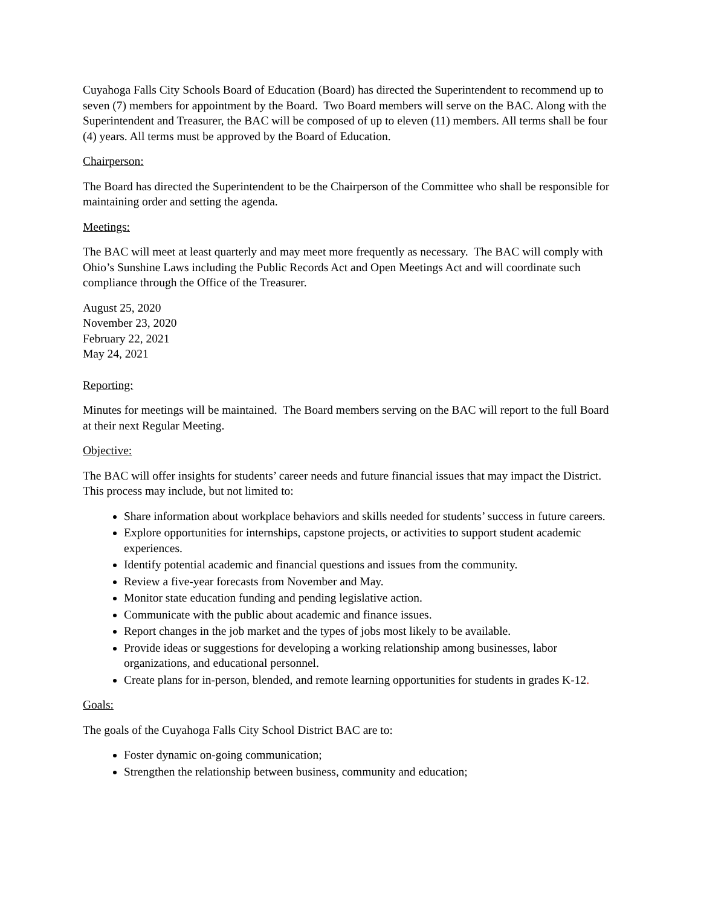Cuyahoga Falls City Schools Board of Education (Board) has directed the Superintendent to recommend up to seven (7) members for appointment by the Board. Two Board members will serve on the BAC. Along with the Superintendent and Treasurer, the BAC will be composed of up to eleven (11) members. All terms shall be four (4) years. All terms must be approved by the Board of Education.
Chairperson:
The Board has directed the Superintendent to be the Chairperson of the Committee who shall be responsible for maintaining order and setting the agenda.
Meetings:
The BAC will meet at least quarterly and may meet more frequently as necessary. The BAC will comply with Ohio’s Sunshine Laws including the Public Records Act and Open Meetings Act and will coordinate such compliance through the Office of the Treasurer.
August 25, 2020
November 23, 2020
February 22, 2021
May 24, 2021
Reporting:
Minutes for meetings will be maintained. The Board members serving on the BAC will report to the full Board at their next Regular Meeting.
Objective:
The BAC will offer insights for students’ career needs and future financial issues that may impact the District. This process may include, but not limited to:
Share information about workplace behaviors and skills needed for students’ success in future careers.
Explore opportunities for internships, capstone projects, or activities to support student academic experiences.
Identify potential academic and financial questions and issues from the community.
Review a five-year forecasts from November and May.
Monitor state education funding and pending legislative action.
Communicate with the public about academic and finance issues.
Report changes in the job market and the types of jobs most likely to be available.
Provide ideas or suggestions for developing a working relationship among businesses, labor organizations, and educational personnel.
Create plans for in-person, blended, and remote learning opportunities for students in grades K-12.
Goals:
The goals of the Cuyahoga Falls City School District BAC are to:
Foster dynamic on-going communication;
Strengthen the relationship between business, community and education;